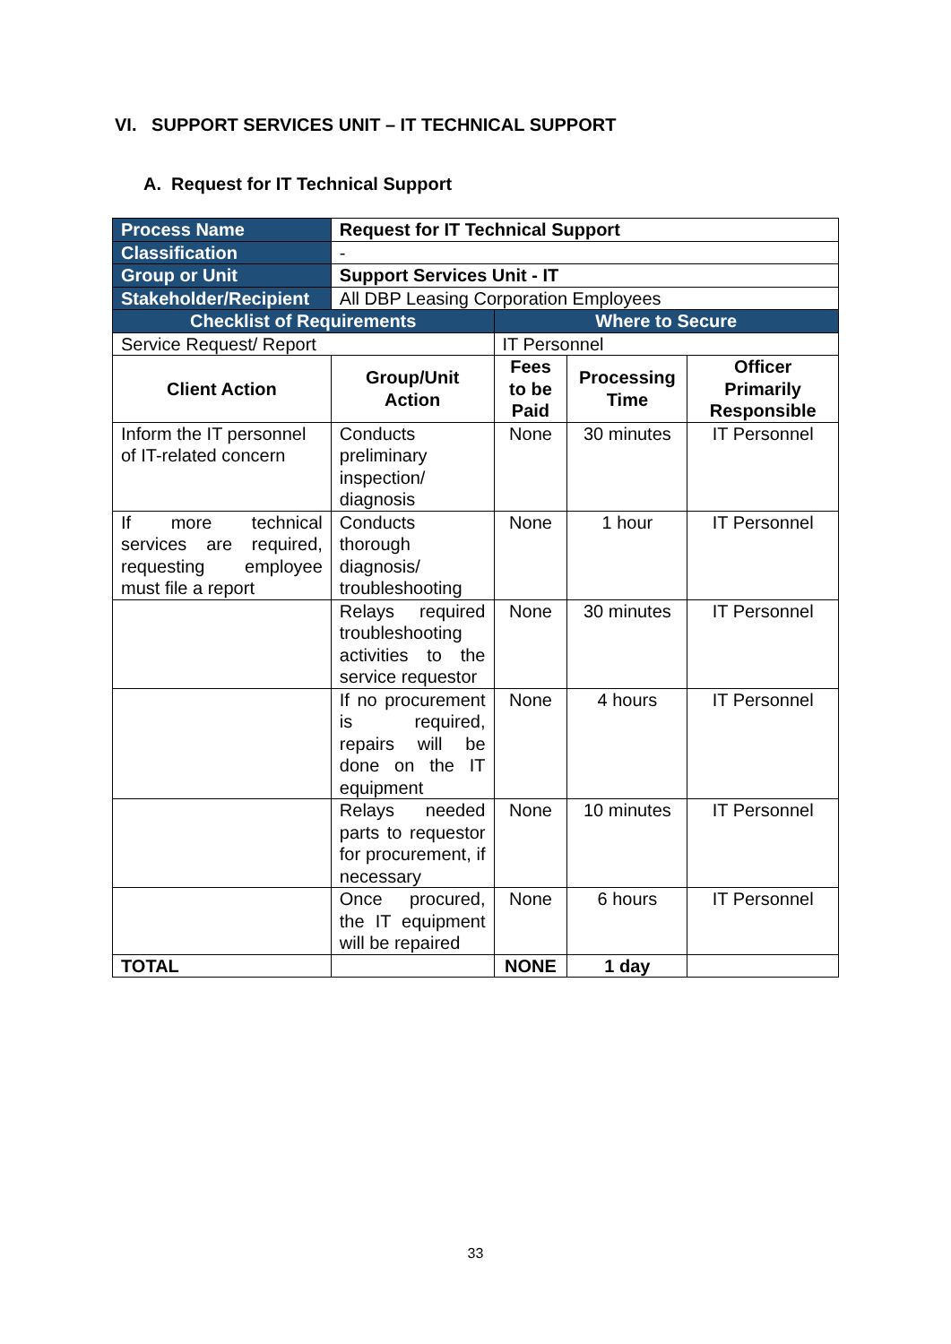VI. SUPPORT SERVICES UNIT – IT TECHNICAL SUPPORT
A. Request for IT Technical Support
| Process Name | Request for IT Technical Support | | | |
| Classification | - | | | |
| Group or Unit | Support Services Unit - IT | | | |
| Stakeholder/Recipient | All DBP Leasing Corporation Employees | | | |
| Checklist of Requirements | | Where to Secure | | |
| Service Request/ Report | | IT Personnel | | |
| Client Action | Group/Unit Action | Fees to be Paid | Processing Time | Officer Primarily Responsible |
| Inform the IT personnel of IT-related concern | Conducts preliminary inspection/ diagnosis | None | 30 minutes | IT Personnel |
| If more technical services are required, requesting employee must file a report | Conducts thorough diagnosis/ troubleshooting | None | 1 hour | IT Personnel |
| | Relays required troubleshooting activities to the service requestor | None | 30 minutes | IT Personnel |
| | If no procurement is required, repairs will be done on the IT equipment | None | 4 hours | IT Personnel |
| | Relays needed parts to requestor for procurement, if necessary | None | 10 minutes | IT Personnel |
| | Once procured, the IT equipment will be repaired | None | 6 hours | IT Personnel |
| TOTAL | | NONE | 1 day | |
33